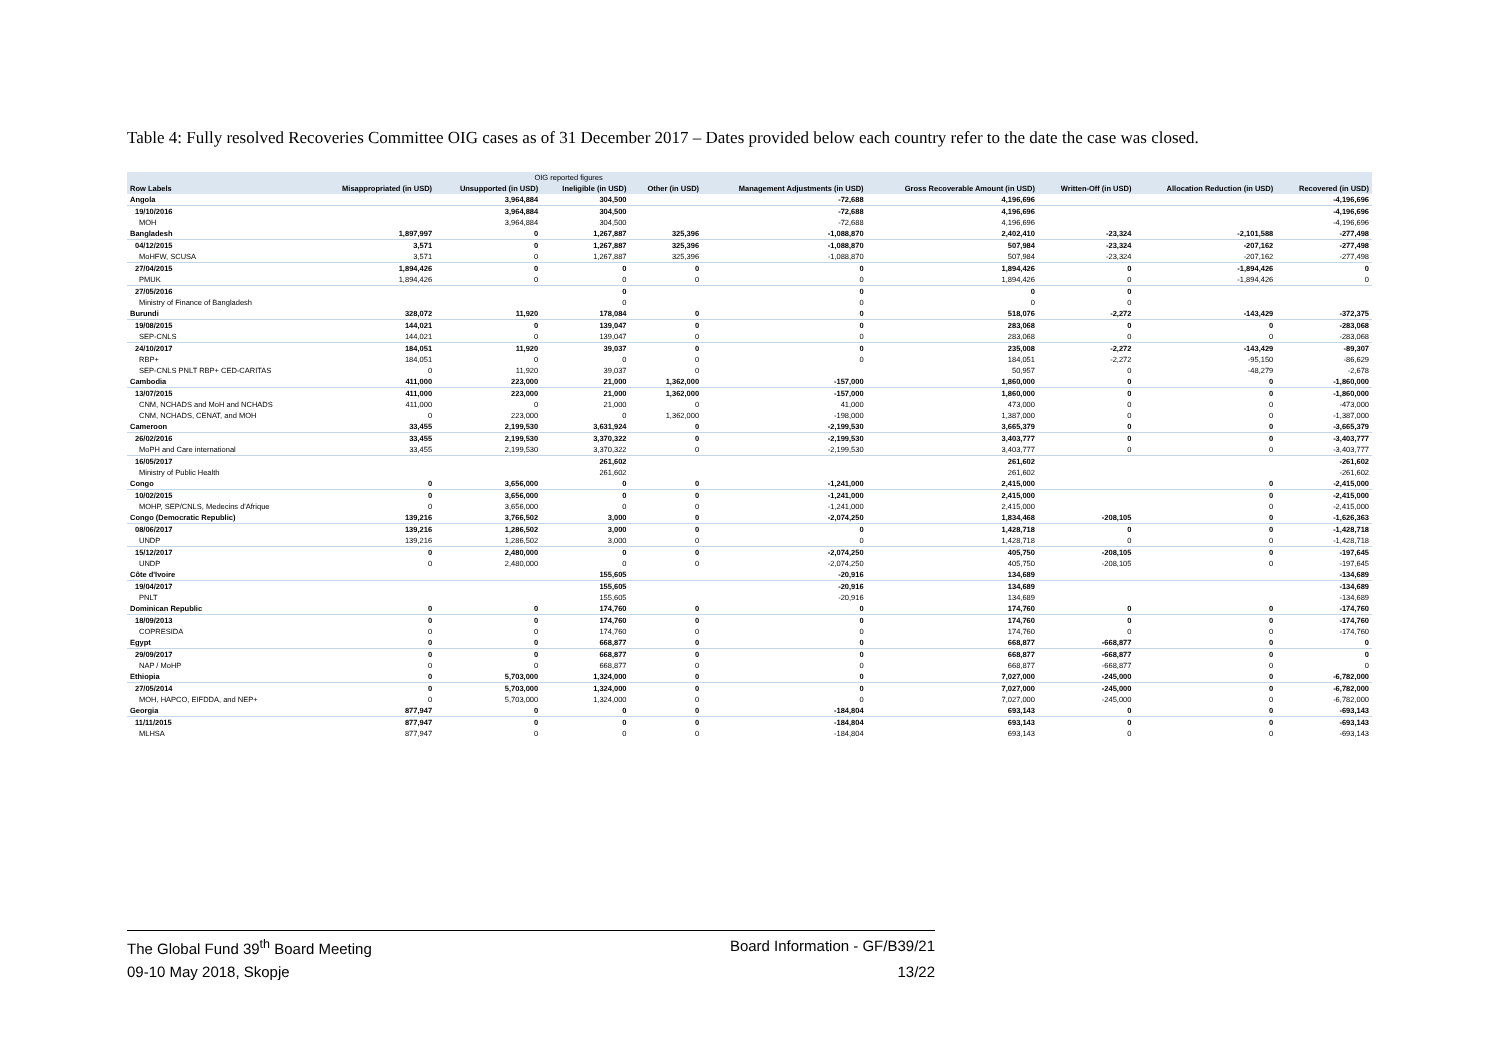Table 4: Fully resolved Recoveries Committee OIG cases as of 31 December 2017 – Dates provided below each country refer to the date the case was closed.
| | | OIG reported figures | | | | | | | |
| --- | --- | --- | --- | --- | --- | --- | --- | --- | --- |
| Row Labels | Misappropriated (in USD) | Unsupported (in USD) | Ineligible (in USD) | Other (in USD) | Management Adjustments (in USD) | Gross Recoverable Amount (in USD) | Written-Off (in USD) | Allocation Reduction (in USD) | Recovered (in USD) |
| Angola | | 3,964,884 | 304,500 | | -72,688 | 4,196,696 | | | -4,196,696 |
| 19/10/2016 | | 3,964,884 | 304,500 | | -72,688 | 4,196,696 | | | -4,196,696 |
| MOH | | 3,964,884 | 304,500 | | -72,688 | 4,196,696 | | | -4,196,696 |
| Bangladesh | 1,897,997 | 0 | 1,267,887 | 325,396 | -1,088,870 | 2,402,410 | -23,324 | -2,101,588 | -277,498 |
| 04/12/2015 | 3,571 | 0 | 1,267,887 | 325,396 | -1,088,870 | 507,984 | -23,324 | -207,162 | -277,498 |
| MoHFW, SCUSA | 3,571 | 0 | 1,267,887 | 325,396 | -1,088,870 | 507,984 | -23,324 | -207,162 | -277,498 |
| 27/04/2015 | 1,894,426 | 0 | 0 | 0 | 0 | 1,894,426 | 0 | -1,894,426 | 0 |
| PMUK | 1,894,426 | 0 | 0 | 0 | 0 | 1,894,426 | 0 | -1,894,426 | 0 |
| 27/05/2016 | | | 0 | | 0 | 0 | 0 | | |
| Ministry of Finance of Bangladesh | | | 0 | | 0 | 0 | 0 | | |
| Burundi | 328,072 | 11,920 | 178,084 | 0 | 0 | 518,076 | -2,272 | -143,429 | -372,375 |
| 19/08/2015 | 144,021 | 0 | 139,047 | 0 | 0 | 283,068 | 0 | 0 | -283,068 |
| SEP-CNLS | 144,021 | 0 | 139,047 | 0 | 0 | 283,068 | 0 | 0 | -283,068 |
| 24/10/2017 | 184,051 | 11,920 | 39,037 | 0 | 0 | 235,008 | -2,272 | -143,429 | -89,307 |
| RBP+ | 184,051 | 0 | 0 | 0 | 0 | 184,051 | -2,272 | -95,150 | -86,629 |
| SEP-CNLS PNLT RBP+ CED-CARITAS | 0 | 11,920 | 39,037 | 0 | | 50,957 | 0 | -48,279 | -2,678 |
| Cambodia | 411,000 | 223,000 | 21,000 | 1,362,000 | -157,000 | 1,860,000 | 0 | 0 | -1,860,000 |
| 13/07/2015 | 411,000 | 223,000 | 21,000 | 1,362,000 | -157,000 | 1,860,000 | 0 | 0 | -1,860,000 |
| CNM, NCHADS and MoH and NCHADS | 411,000 | 0 | 21,000 | 0 | 41,000 | 473,000 | 0 | 0 | -473,000 |
| CNM, NCHADS, CENAT, and MOH | 0 | 223,000 | 0 | 1,362,000 | -198,000 | 1,387,000 | 0 | 0 | -1,387,000 |
| Cameroon | 33,455 | 2,199,530 | 3,631,924 | 0 | -2,199,530 | 3,665,379 | 0 | 0 | -3,665,379 |
| 26/02/2016 | 33,455 | 2,199,530 | 3,370,322 | 0 | -2,199,530 | 3,403,777 | 0 | 0 | -3,403,777 |
| MoPH and Care international | 33,455 | 2,199,530 | 3,370,322 | 0 | -2,199,530 | 3,403,777 | 0 | 0 | -3,403,777 |
| 16/05/2017 | | | 261,602 | | | 261,602 | | | -261,602 |
| Ministry of Public Health | | | 261,602 | | | 261,602 | | | -261,602 |
| Congo | 0 | 3,656,000 | 0 | 0 | -1,241,000 | 2,415,000 | | 0 | -2,415,000 |
| 10/02/2015 | 0 | 3,656,000 | 0 | 0 | -1,241,000 | 2,415,000 | | 0 | -2,415,000 |
| MOHP, SEP/CNLS, Medecins d'Afrique | 0 | 3,656,000 | 0 | 0 | -1,241,000 | 2,415,000 | | 0 | -2,415,000 |
| Congo (Democratic Republic) | 139,216 | 3,766,502 | 3,000 | 0 | -2,074,250 | 1,834,468 | -208,105 | 0 | -1,626,363 |
| 08/06/2017 | 139,216 | 1,286,502 | 3,000 | 0 | 0 | 1,428,718 | 0 | 0 | -1,428,718 |
| UNDP | 139,216 | 1,286,502 | 3,000 | 0 | 0 | 1,428,718 | 0 | 0 | -1,428,718 |
| 15/12/2017 | 0 | 2,480,000 | 0 | 0 | -2,074,250 | 405,750 | -208,105 | 0 | -197,645 |
| UNDP | 0 | 2,480,000 | 0 | 0 | -2,074,250 | 405,750 | -208,105 | 0 | -197,645 |
| Côte d'Ivoire | | | 155,605 | | -20,916 | 134,689 | | | -134,689 |
| 19/04/2017 | | | 155,605 | | -20,916 | 134,689 | | | -134,689 |
| PNLT | | | 155,605 | | -20,916 | 134,689 | | | -134,689 |
| Dominican Republic | 0 | 0 | 174,760 | 0 | 0 | 174,760 | 0 | 0 | -174,760 |
| 18/09/2013 | 0 | 0 | 174,760 | 0 | 0 | 174,760 | 0 | 0 | -174,760 |
| COPRESIDA | 0 | 0 | 174,760 | 0 | 0 | 174,760 | 0 | 0 | -174,760 |
| Egypt | 0 | 0 | 668,877 | 0 | 0 | 668,877 | -668,877 | 0 | 0 |
| 29/09/2017 | 0 | 0 | 668,877 | 0 | 0 | 668,877 | -668,877 | 0 | 0 |
| NAP / MoHP | 0 | 0 | 668,877 | 0 | 0 | 668,877 | -668,877 | 0 | 0 |
| Ethiopia | 0 | 5,703,000 | 1,324,000 | 0 | 0 | 7,027,000 | -245,000 | 0 | -6,782,000 |
| 27/05/2014 | 0 | 5,703,000 | 1,324,000 | 0 | 0 | 7,027,000 | -245,000 | 0 | -6,782,000 |
| MOH, HAPCO, EIFDDA, and NEP+ | 0 | 5,703,000 | 1,324,000 | 0 | 0 | 7,027,000 | -245,000 | 0 | -6,782,000 |
| Georgia | 877,947 | 0 | 0 | 0 | -184,804 | 693,143 | 0 | 0 | -693,143 |
| 11/11/2015 | 877,947 | 0 | 0 | 0 | -184,804 | 693,143 | 0 | 0 | -693,143 |
| MLHSA | 877,947 | 0 | 0 | 0 | -184,804 | 693,143 | 0 | 0 | -693,143 |
The Global Fund 39<sup>th</sup> Board Meeting Board Information - GF/B39/21
09-10 May 2018, Skopje 13/22